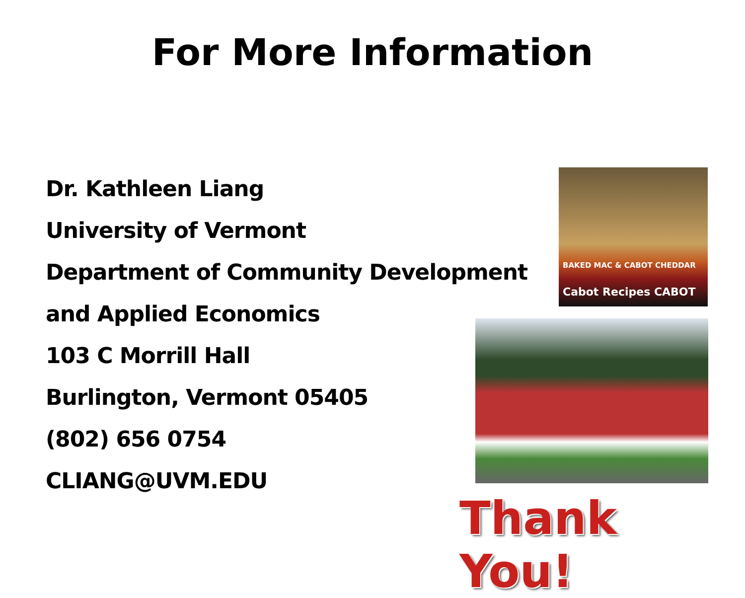For More Information
Dr. Kathleen Liang
University of Vermont
Department of Community Development
and Applied Economics
103 C Morrill Hall
Burlington, Vermont 05405
(802) 656 0754
CLIANG@UVM.EDU
BAKED MAC & CABOT CHEDDAR
Cabot Recipes CABOT
Thank You!